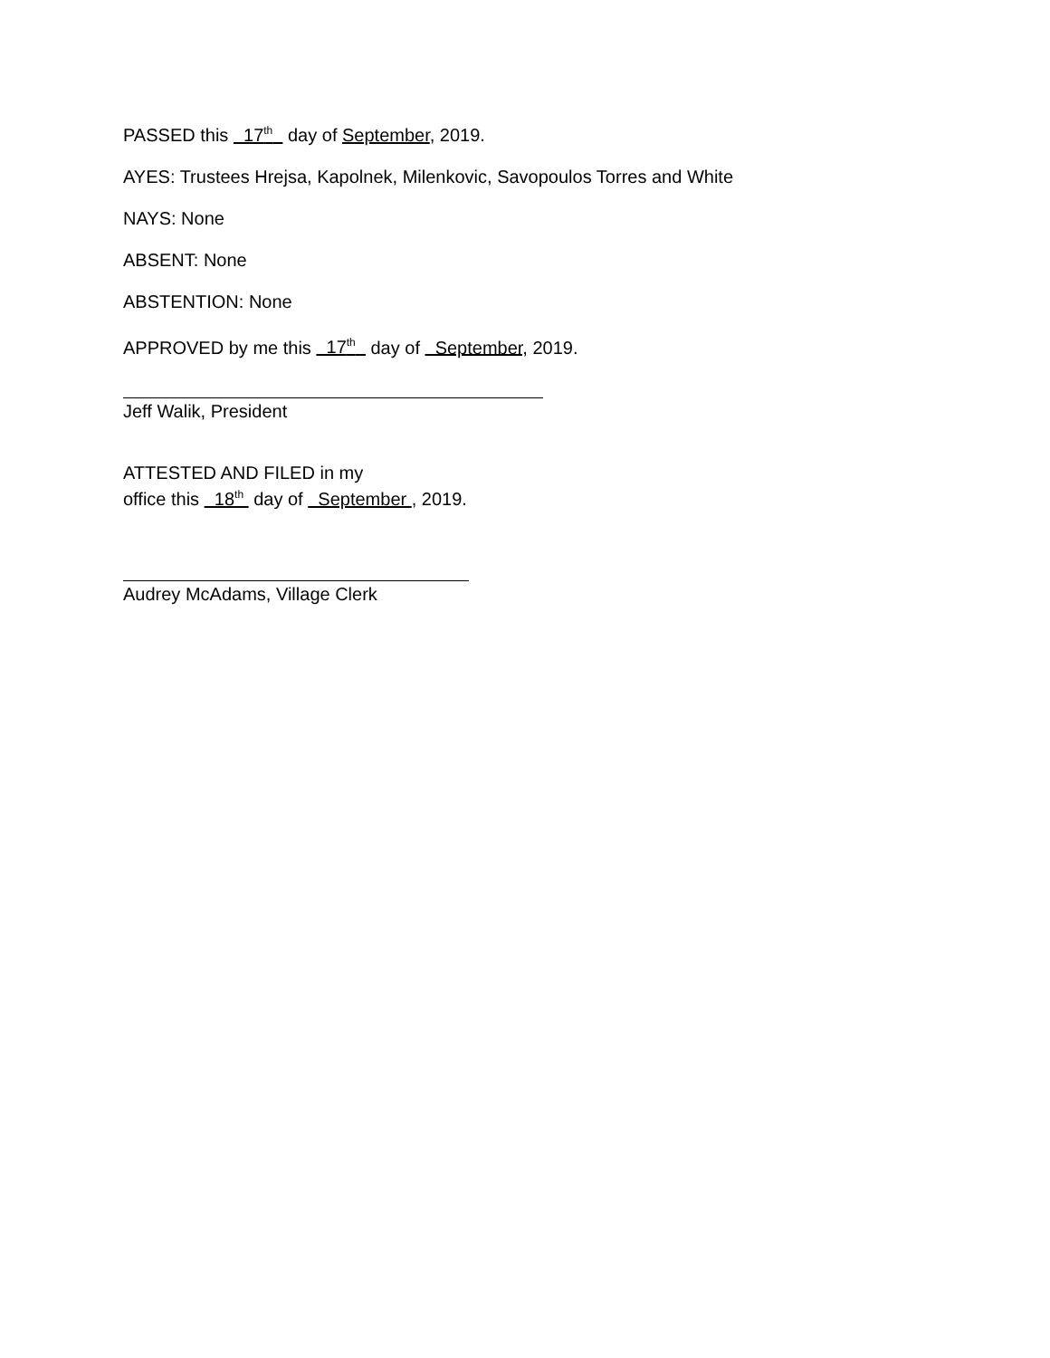PASSED this 17<sup>th</sup> day of September, 2019.
AYES: Trustees Hrejsa, Kapolnek, Milenkovic, Savopoulos Torres and White
NAYS: None
ABSENT: None
ABSTENTION: None
APPROVED by me this 17<sup>th</sup> day of September, 2019.
Jeff Walik, President
ATTESTED AND FILED in my
office this 18<sup>th</sup> day of September , 2019.
Audrey McAdams, Village Clerk